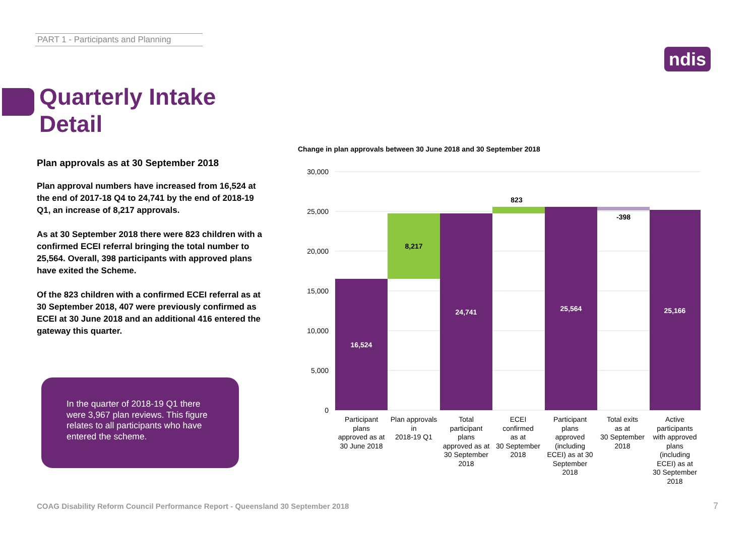PART 1 - Participants and Planning
ndis
Quarterly Intake
Detail
Plan approvals as at 30 September 2018
Plan approval numbers have increased from 16,524 at the end of 2017-18 Q4 to 24,741 by the end of 2018-19 Q1, an increase of 8,217 approvals.
As at 30 September 2018 there were 823 children with a confirmed ECEI referral bringing the total number to 25,564. Overall, 398 participants with approved plans have exited the Scheme.
Of the 823 children with a confirmed ECEI referral as at 30 September 2018, 407 were previously confirmed as ECEI at 30 June 2018 and an additional 416 entered the gateway this quarter.
In the quarter of 2018-19 Q1 there were 3,967 plan reviews. This figure relates to all participants who have entered the scheme.
Change in plan approvals between 30 June 2018 and 30 September 2018
30,000
25,000
20,000
15,000
10,000
5,000
0
16,524
8,217
24,741
823
25,564
-398
25,166
Participant
plans
approved as at
30 June 2018
Plan approvals
in
2018-19 Q1
Total
participant
plans
approved as at
30 September
2018
ECEI
confirmed
as at
30 September
2018
Participant
plans
approved
(including
ECEI) as at 30
September
2018
Total exits
as at
30 September
2018
Active
participants
with approved
plans
(including
ECEI) as at
30 September
2018
COAG Disability Reform Council Performance Report - Queensland 30 September 2018
7